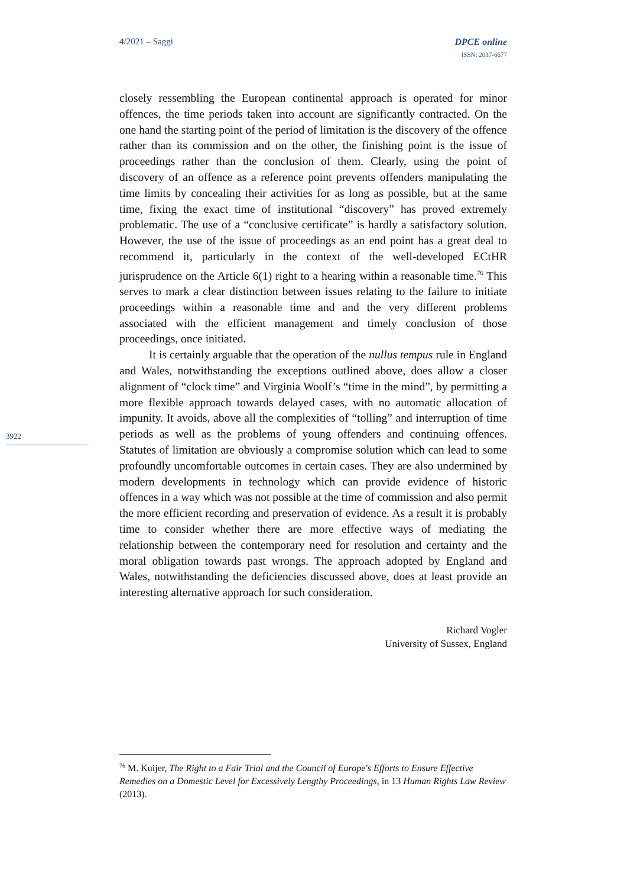4/2021 – Saggi DPCE online
ISSN: 2037-6677
3922
closely ressembling the European continental approach is operated for minor offences, the time periods taken into account are significantly contracted. On the one hand the starting point of the period of limitation is the discovery of the offence rather than its commission and on the other, the finishing point is the issue of proceedings rather than the conclusion of them. Clearly, using the point of discovery of an offence as a reference point prevents offenders manipulating the time limits by concealing their activities for as long as possible, but at the same time, fixing the exact time of institutional “discovery” has proved extremely problematic. The use of a “conclusive certificate” is hardly a satisfactory solution. However, the use of the issue of proceedings as an end point has a great deal to recommend it, particularly in the context of the well-developed ECtHR jurisprudence on the Article 6(1) right to a hearing within a reasonable time.<sup>76</sup> This serves to mark a clear distinction between issues relating to the failure to initiate proceedings within a reasonable time and and the very different problems associated with the efficient management and timely conclusion of those proceedings, once initiated.
It is certainly arguable that the operation of the nullus tempus rule in England and Wales, notwithstanding the exceptions outlined above, does allow a closer alignment of “clock time” and Virginia Woolf’s “time in the mind”, by permitting a more flexible approach towards delayed cases, with no automatic allocation of impunity. It avoids, above all the complexities of “tolling” and interruption of time periods as well as the problems of young offenders and continuing offences. Statutes of limitation are obviously a compromise solution which can lead to some profoundly uncomfortable outcomes in certain cases. They are also undermined by modern developments in technology which can provide evidence of historic offences in a way which was not possible at the time of commission and also permit the more efficient recording and preservation of evidence. As a result it is probably time to consider whether there are more effective ways of mediating the relationship between the contemporary need for resolution and certainty and the moral obligation towards past wrongs. The approach adopted by England and Wales, notwithstanding the deficiencies discussed above, does at least provide an interesting alternative approach for such consideration.
Richard Vogler
University of Sussex, England
<sup>76</sup> M. Kuijer, The Right to a Fair Trial and the Council of Europe's Efforts to Ensure Effective Remedies on a Domestic Level for Excessively Lengthy Proceedings, in 13 Human Rights Law Review (2013).